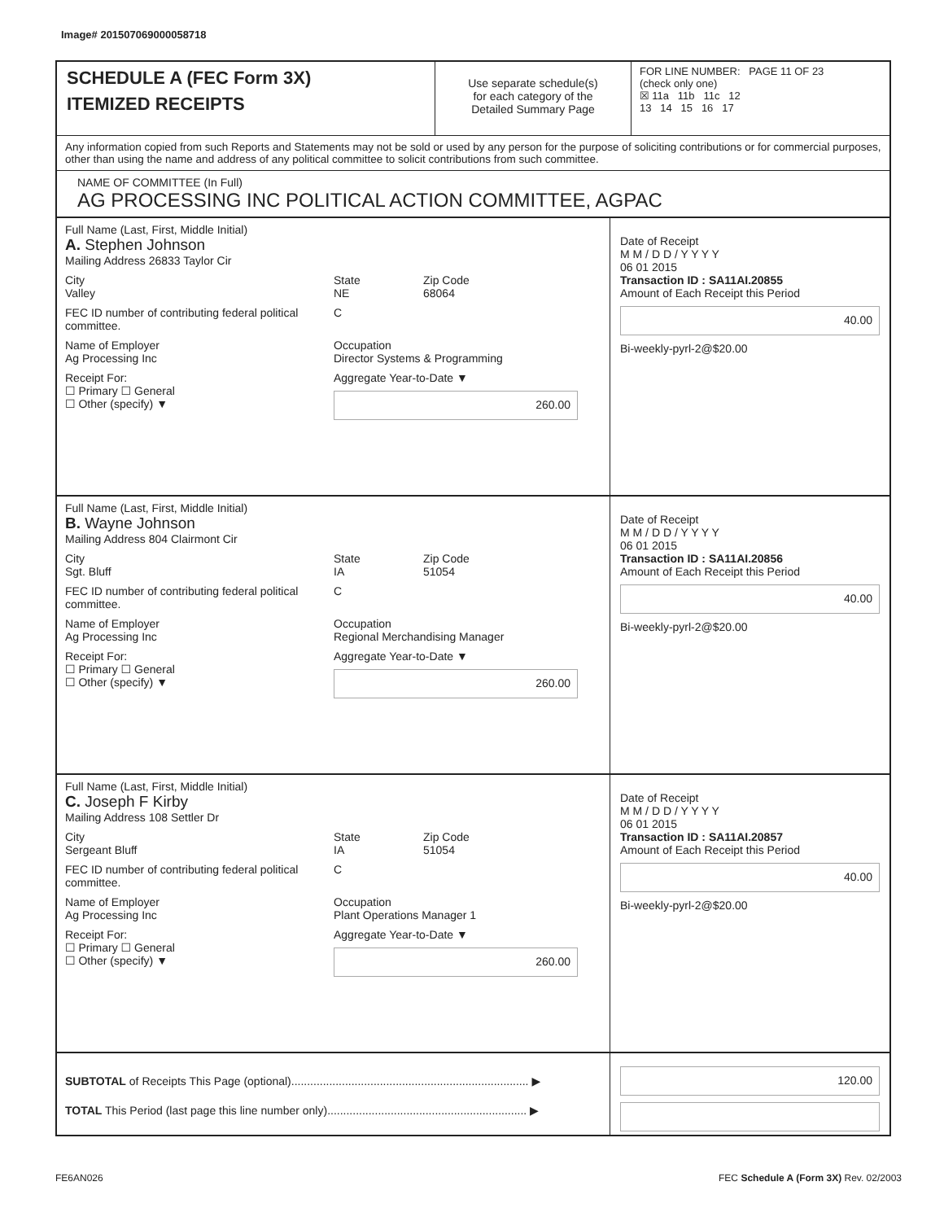Image# 201507069000058718
SCHEDULE A (FEC Form 3X)
ITEMIZED RECEIPTS
Use separate schedule(s)
for each category of the
Detailed Summary Page
FOR LINE NUMBER: PAGE 11 OF 23
(check only one)
☒ 11a 11b 11c 12
13 14 15 16 17
Any information copied from such Reports and Statements may not be sold or used by any person for the purpose of soliciting contributions or for commercial purposes, other than using the name and address of any political committee to solicit contributions from such committee.
NAME OF COMMITTEE (In Full)
AG PROCESSING INC POLITICAL ACTION COMMITTEE, AGPAC
Full Name (Last, First, Middle Initial)
A. Stephen Johnson
Mailing Address 26833 Taylor Cir
City
Valley State
NE Zip Code
68064
FEC ID number of contributing federal political committee. C
Name of Employer
Ag Processing Inc Occupation
Director Systems & Programming
Receipt For:
☐ Primary ☐ General
☐ Other (specify) ▼ Aggregate Year-to-Date ▼
260.00
Date of Receipt
M M / D D / Y Y Y Y
06 01 2015
Transaction ID : SA11AI.20855
Amount of Each Receipt this Period
40.00
Bi-weekly-pyrl-2@$20.00
Full Name (Last, First, Middle Initial)
B. Wayne Johnson
Mailing Address 804 Clairmont Cir
City
Sgt. Bluff State
IA Zip Code
51054
FEC ID number of contributing federal political committee. C
Name of Employer
Ag Processing Inc Occupation
Regional Merchandising Manager
Receipt For:
☐ Primary ☐ General
☐ Other (specify) ▼ Aggregate Year-to-Date ▼
260.00
Date of Receipt
M M / D D / Y Y Y Y
06 01 2015
Transaction ID : SA11AI.20856
Amount of Each Receipt this Period
40.00
Bi-weekly-pyrl-2@$20.00
Full Name (Last, First, Middle Initial)
C. Joseph F Kirby
Mailing Address 108 Settler Dr
City
Sergeant Bluff State
IA Zip Code
51054
FEC ID number of contributing federal political committee. C
Name of Employer
Ag Processing Inc Occupation
Plant Operations Manager 1
Receipt For:
☐ Primary ☐ General
☐ Other (specify) ▼ Aggregate Year-to-Date ▼
260.00
Date of Receipt
M M / D D / Y Y Y Y
06 01 2015
Transaction ID : SA11AI.20857
Amount of Each Receipt this Period
40.00
Bi-weekly-pyrl-2@$20.00
SUBTOTAL of Receipts This Page (optional)........................................................................... ▶
TOTAL This Period (last page this line number only)............................................................... ▶
120.00
FE6AN026
FEC Schedule A (Form 3X) Rev. 02/2003